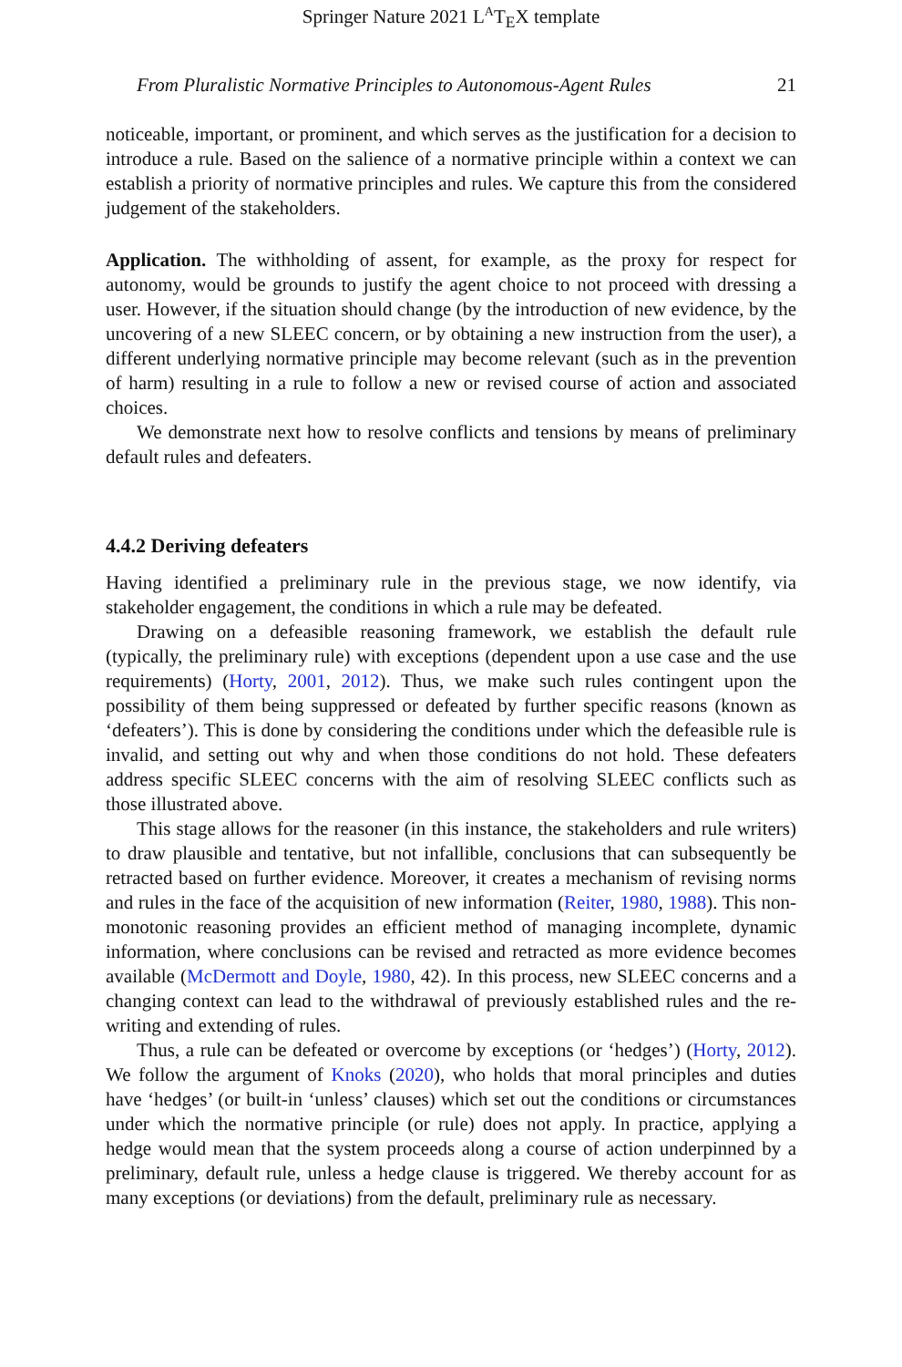Springer Nature 2021 L<sup>A</sup>T<sub>E</sub>X template
From Pluralistic Normative Principles to Autonomous-Agent Rules 21
noticeable, important, or prominent, and which serves as the justification for a decision to introduce a rule. Based on the salience of a normative principle within a context we can establish a priority of normative principles and rules. We capture this from the considered judgement of the stakeholders.
Application. The withholding of assent, for example, as the proxy for respect for autonomy, would be grounds to justify the agent choice to not proceed with dressing a user. However, if the situation should change (by the introduction of new evidence, by the uncovering of a new SLEEC concern, or by obtaining a new instruction from the user), a different underlying normative principle may become relevant (such as in the prevention of harm) resulting in a rule to follow a new or revised course of action and associated choices.
We demonstrate next how to resolve conflicts and tensions by means of preliminary default rules and defeaters.
4.4.2 Deriving defeaters
Having identified a preliminary rule in the previous stage, we now identify, via stakeholder engagement, the conditions in which a rule may be defeated.
Drawing on a defeasible reasoning framework, we establish the default rule (typically, the preliminary rule) with exceptions (dependent upon a use case and the use requirements) (Horty, 2001, 2012). Thus, we make such rules contingent upon the possibility of them being suppressed or defeated by further specific reasons (known as ‘defeaters’). This is done by considering the conditions under which the defeasible rule is invalid, and setting out why and when those conditions do not hold. These defeaters address specific SLEEC concerns with the aim of resolving SLEEC conflicts such as those illustrated above.
This stage allows for the reasoner (in this instance, the stakeholders and rule writers) to draw plausible and tentative, but not infallible, conclusions that can subsequently be retracted based on further evidence. Moreover, it creates a mechanism of revising norms and rules in the face of the acquisition of new information (Reiter, 1980, 1988). This non-monotonic reasoning provides an efficient method of managing incomplete, dynamic information, where conclusions can be revised and retracted as more evidence becomes available (McDermott and Doyle, 1980, 42). In this process, new SLEEC concerns and a changing context can lead to the withdrawal of previously established rules and the re-writing and extending of rules.
Thus, a rule can be defeated or overcome by exceptions (or ‘hedges’) (Horty, 2012). We follow the argument of Knoks (2020), who holds that moral principles and duties have ‘hedges’ (or built-in ‘unless’ clauses) which set out the conditions or circumstances under which the normative principle (or rule) does not apply. In practice, applying a hedge would mean that the system proceeds along a course of action underpinned by a preliminary, default rule, unless a hedge clause is triggered. We thereby account for as many exceptions (or deviations) from the default, preliminary rule as necessary.